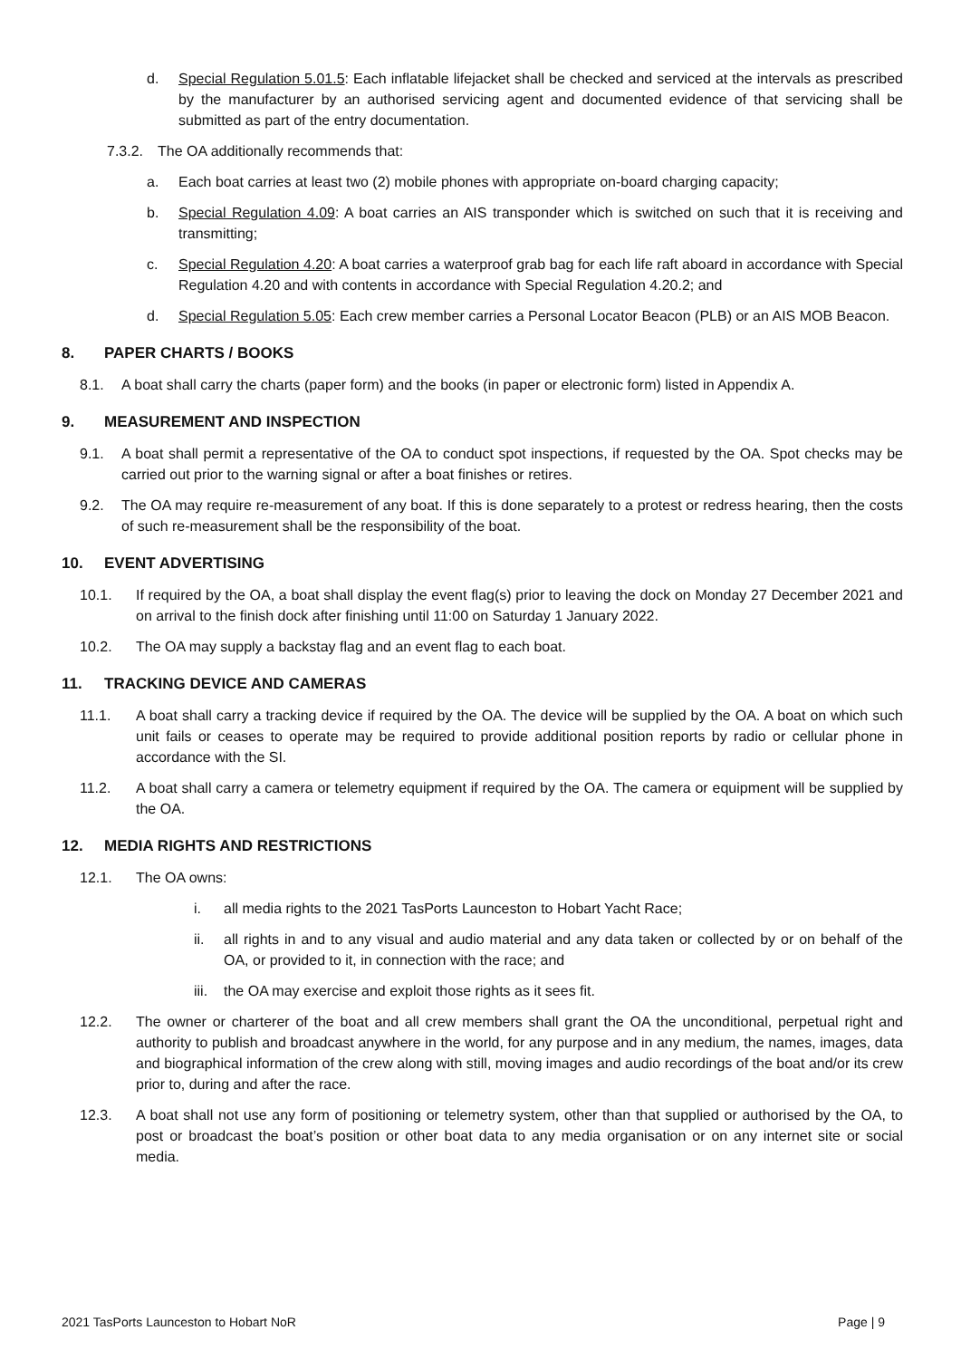d. Special Regulation 5.01.5: Each inflatable lifejacket shall be checked and serviced at the intervals as prescribed by the manufacturer by an authorised servicing agent and documented evidence of that servicing shall be submitted as part of the entry documentation.
7.3.2. The OA additionally recommends that:
a. Each boat carries at least two (2) mobile phones with appropriate on-board charging capacity;
b. Special Regulation 4.09: A boat carries an AIS transponder which is switched on such that it is receiving and transmitting;
c. Special Regulation 4.20: A boat carries a waterproof grab bag for each life raft aboard in accordance with Special Regulation 4.20 and with contents in accordance with Special Regulation 4.20.2; and
d. Special Regulation 5.05: Each crew member carries a Personal Locator Beacon (PLB) or an AIS MOB Beacon.
8. PAPER CHARTS / BOOKS
8.1. A boat shall carry the charts (paper form) and the books (in paper or electronic form) listed in Appendix A.
9. MEASUREMENT AND INSPECTION
9.1. A boat shall permit a representative of the OA to conduct spot inspections, if requested by the OA. Spot checks may be carried out prior to the warning signal or after a boat finishes or retires.
9.2. The OA may require re-measurement of any boat. If this is done separately to a protest or redress hearing, then the costs of such re-measurement shall be the responsibility of the boat.
10. EVENT ADVERTISING
10.1. If required by the OA, a boat shall display the event flag(s) prior to leaving the dock on Monday 27 December 2021 and on arrival to the finish dock after finishing until 11:00 on Saturday 1 January 2022.
10.2. The OA may supply a backstay flag and an event flag to each boat.
11. TRACKING DEVICE AND CAMERAS
11.1. A boat shall carry a tracking device if required by the OA. The device will be supplied by the OA. A boat on which such unit fails or ceases to operate may be required to provide additional position reports by radio or cellular phone in accordance with the SI.
11.2. A boat shall carry a camera or telemetry equipment if required by the OA. The camera or equipment will be supplied by the OA.
12. MEDIA RIGHTS AND RESTRICTIONS
12.1. The OA owns:
i. all media rights to the 2021 TasPorts Launceston to Hobart Yacht Race;
ii. all rights in and to any visual and audio material and any data taken or collected by or on behalf of the OA, or provided to it, in connection with the race; and
iii. the OA may exercise and exploit those rights as it sees fit.
12.2. The owner or charterer of the boat and all crew members shall grant the OA the unconditional, perpetual right and authority to publish and broadcast anywhere in the world, for any purpose and in any medium, the names, images, data and biographical information of the crew along with still, moving images and audio recordings of the boat and/or its crew prior to, during and after the race.
12.3. A boat shall not use any form of positioning or telemetry system, other than that supplied or authorised by the OA, to post or broadcast the boat’s position or other boat data to any media organisation or on any internet site or social media.
2021 TasPorts Launceston to Hobart NoR Page | 9